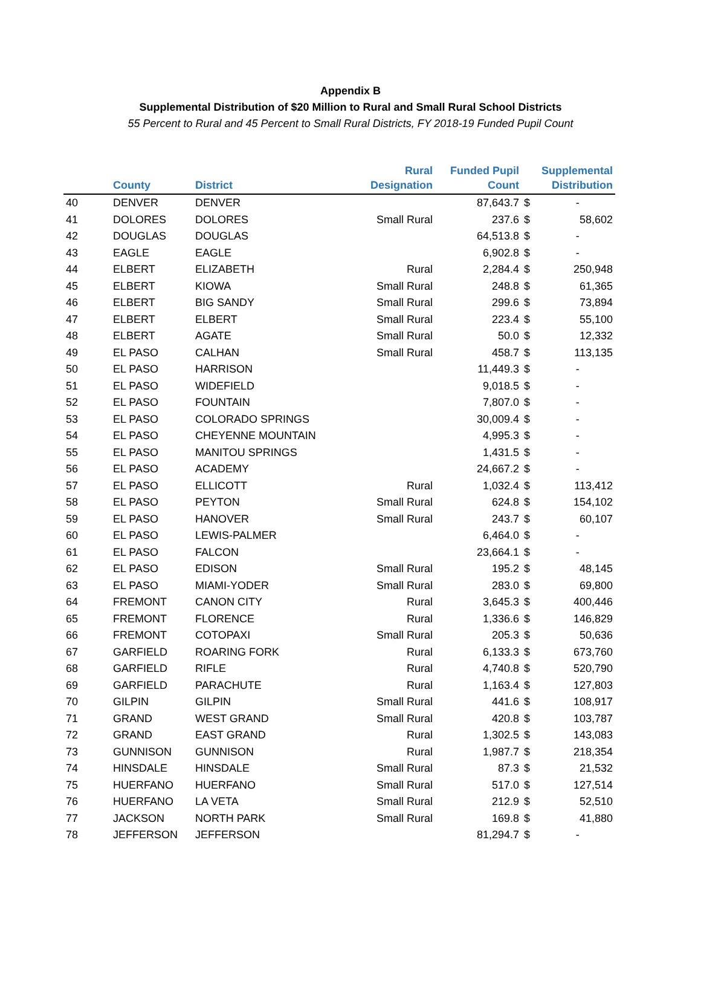Appendix B
Supplemental Distribution of $20 Million to Rural and Small Rural School Districts
55 Percent to Rural and 45 Percent to Small Rural Districts, FY 2018-19 Funded Pupil Count
| | County | District | Rural Designation | Funded Pupil Count | Supplemental Distribution | |
| --- | --- | --- | --- | --- | --- | --- |
| 40 | DENVER | DENVER | | 87,643.7 | $ | - |
| 41 | DOLORES | DOLORES | Small Rural | 237.6 | $ | 58,602 |
| 42 | DOUGLAS | DOUGLAS | | 64,513.8 | $ | - |
| 43 | EAGLE | EAGLE | | 6,902.8 | $ | - |
| 44 | ELBERT | ELIZABETH | Rural | 2,284.4 | $ | 250,948 |
| 45 | ELBERT | KIOWA | Small Rural | 248.8 | $ | 61,365 |
| 46 | ELBERT | BIG SANDY | Small Rural | 299.6 | $ | 73,894 |
| 47 | ELBERT | ELBERT | Small Rural | 223.4 | $ | 55,100 |
| 48 | ELBERT | AGATE | Small Rural | 50.0 | $ | 12,332 |
| 49 | EL PASO | CALHAN | Small Rural | 458.7 | $ | 113,135 |
| 50 | EL PASO | HARRISON | | 11,449.3 | $ | - |
| 51 | EL PASO | WIDEFIELD | | 9,018.5 | $ | - |
| 52 | EL PASO | FOUNTAIN | | 7,807.0 | $ | - |
| 53 | EL PASO | COLORADO SPRINGS | | 30,009.4 | $ | - |
| 54 | EL PASO | CHEYENNE MOUNTAIN | | 4,995.3 | $ | - |
| 55 | EL PASO | MANITOU SPRINGS | | 1,431.5 | $ | - |
| 56 | EL PASO | ACADEMY | | 24,667.2 | $ | - |
| 57 | EL PASO | ELLICOTT | Rural | 1,032.4 | $ | 113,412 |
| 58 | EL PASO | PEYTON | Small Rural | 624.8 | $ | 154,102 |
| 59 | EL PASO | HANOVER | Small Rural | 243.7 | $ | 60,107 |
| 60 | EL PASO | LEWIS-PALMER | | 6,464.0 | $ | - |
| 61 | EL PASO | FALCON | | 23,664.1 | $ | - |
| 62 | EL PASO | EDISON | Small Rural | 195.2 | $ | 48,145 |
| 63 | EL PASO | MIAMI-YODER | Small Rural | 283.0 | $ | 69,800 |
| 64 | FREMONT | CANON CITY | Rural | 3,645.3 | $ | 400,446 |
| 65 | FREMONT | FLORENCE | Rural | 1,336.6 | $ | 146,829 |
| 66 | FREMONT | COTOPAXI | Small Rural | 205.3 | $ | 50,636 |
| 67 | GARFIELD | ROARING FORK | Rural | 6,133.3 | $ | 673,760 |
| 68 | GARFIELD | RIFLE | Rural | 4,740.8 | $ | 520,790 |
| 69 | GARFIELD | PARACHUTE | Rural | 1,163.4 | $ | 127,803 |
| 70 | GILPIN | GILPIN | Small Rural | 441.6 | $ | 108,917 |
| 71 | GRAND | WEST GRAND | Small Rural | 420.8 | $ | 103,787 |
| 72 | GRAND | EAST GRAND | Rural | 1,302.5 | $ | 143,083 |
| 73 | GUNNISON | GUNNISON | Rural | 1,987.7 | $ | 218,354 |
| 74 | HINSDALE | HINSDALE | Small Rural | 87.3 | $ | 21,532 |
| 75 | HUERFANO | HUERFANO | Small Rural | 517.0 | $ | 127,514 |
| 76 | HUERFANO | LA VETA | Small Rural | 212.9 | $ | 52,510 |
| 77 | JACKSON | NORTH PARK | Small Rural | 169.8 | $ | 41,880 |
| 78 | JEFFERSON | JEFFERSON | | 81,294.7 | $ | - |